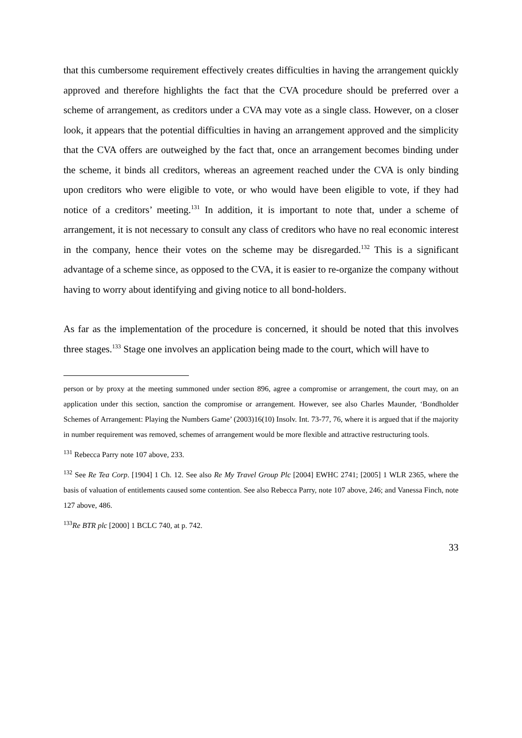that this cumbersome requirement effectively creates difficulties in having the arrangement quickly approved and therefore highlights the fact that the CVA procedure should be preferred over a scheme of arrangement, as creditors under a CVA may vote as a single class. However, on a closer look, it appears that the potential difficulties in having an arrangement approved and the simplicity that the CVA offers are outweighed by the fact that, once an arrangement becomes binding under the scheme, it binds all creditors, whereas an agreement reached under the CVA is only binding upon creditors who were eligible to vote, or who would have been eligible to vote, if they had notice of a creditors’ meeting.<sup>131</sup> In addition, it is important to note that, under a scheme of arrangement, it is not necessary to consult any class of creditors who have no real economic interest in the company, hence their votes on the scheme may be disregarded.<sup>132</sup> This is a significant advantage of a scheme since, as opposed to the CVA, it is easier to re-organize the company without having to worry about identifying and giving notice to all bond-holders.
As far as the implementation of the procedure is concerned, it should be noted that this involves three stages.<sup>133</sup> Stage one involves an application being made to the court, which will have to
person or by proxy at the meeting summoned under section 896, agree a compromise or arrangement, the court may, on an application under this section, sanction the compromise or arrangement. However, see also Charles Maunder, ‘Bondholder Schemes of Arrangement: Playing the Numbers Game’ (2003)16(10) Insolv. Int. 73-77, 76, where it is argued that if the majority in number requirement was removed, schemes of arrangement would be more flexible and attractive restructuring tools.
<sup>131</sup> Rebecca Parry note 107 above, 233.
<sup>132</sup> See Re Tea Corp. [1904] 1 Ch. 12. See also Re My Travel Group Plc [2004] EWHC 2741; [2005] 1 WLR 2365, where the basis of valuation of entitlements caused some contention. See also Rebecca Parry, note 107 above, 246; and Vanessa Finch, note 127 above, 486.
<sup>133</sup>Re BTR plc [2000] 1 BCLC 740, at p. 742.
33